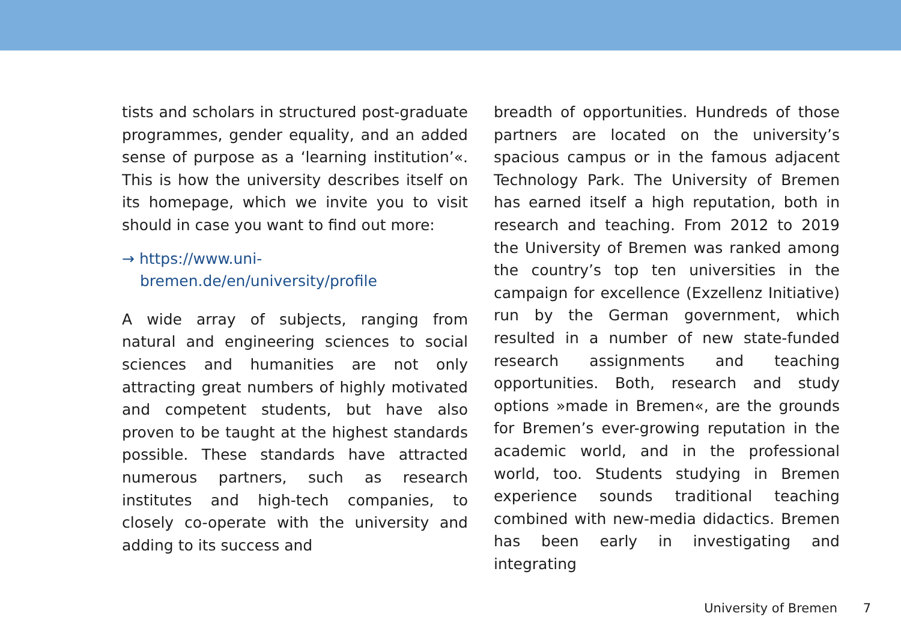tists and scholars in structured post-graduate programmes, gender equality, and an added sense of purpose as a ‘learning institution’«. This is how the university describes itself on its homepage, which we invite you to visit should in case you want to find out more:
→ https://www.uni-bremen.de/en/university/profile
A wide array of subjects, ranging from natural and engineering sciences to social sciences and humanities are not only attracting great numbers of highly motivated and competent students, but have also proven to be taught at the highest standards possible. These standards have attracted numerous partners, such as research institutes and high-tech companies, to closely co-operate with the university and adding to its success and
breadth of opportunities. Hundreds of those partners are located on the university’s spacious campus or in the famous adjacent Technology Park. The University of Bremen has earned itself a high reputation, both in research and teaching. From 2012 to 2019 the University of Bremen was ranked among the country’s top ten universities in the campaign for excellence (Exzellenz Initiative) run by the German government, which resulted in a number of new state-funded research assignments and teaching opportunities. Both, research and study options »made in Bremen«, are the grounds for Bremen’s ever-growing reputation in the academic world, and in the professional world, too. Students studying in Bremen experience sounds traditional teaching combined with new-media didactics. Bremen has been early in investigating and integrating
University of Bremen 7